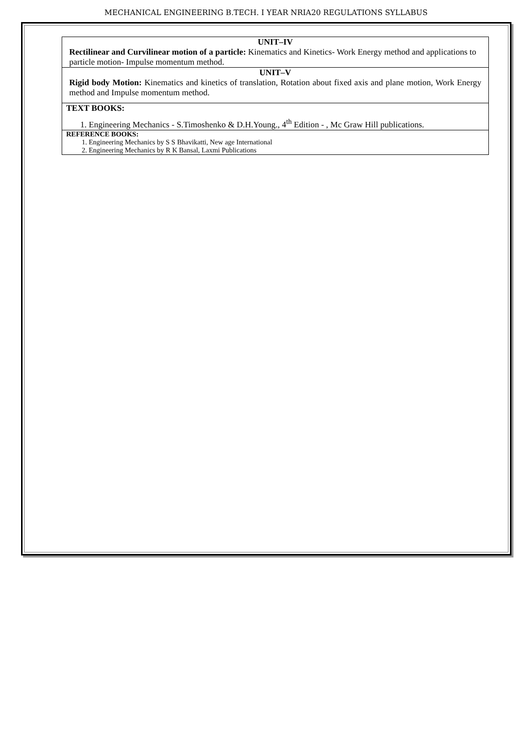MECHANICAL ENGINEERING B.TECH. I YEAR NRIA20 REGULATIONS SYLLABUS
| UNIT–IV Rectilinear and Curvilinear motion of a particle: Kinematics and Kinetics- Work Energy method and applications to particle motion- Impulse momentum method. |
| UNIT–V Rigid body Motion: Kinematics and kinetics of translation, Rotation about fixed axis and plane motion, Work Energy method and Impulse momentum method. |
| TEXT BOOKS: 1. Engineering Mechanics - S.Timoshenko & D.H.Young., 4<sup>th</sup> Edition - , Mc Graw Hill publications. |
| REFERENCE BOOKS: 1. Engineering Mechanics by S S Bhavikatti, New age International 2. Engineering Mechanics by R K Bansal, Laxmi Publications |